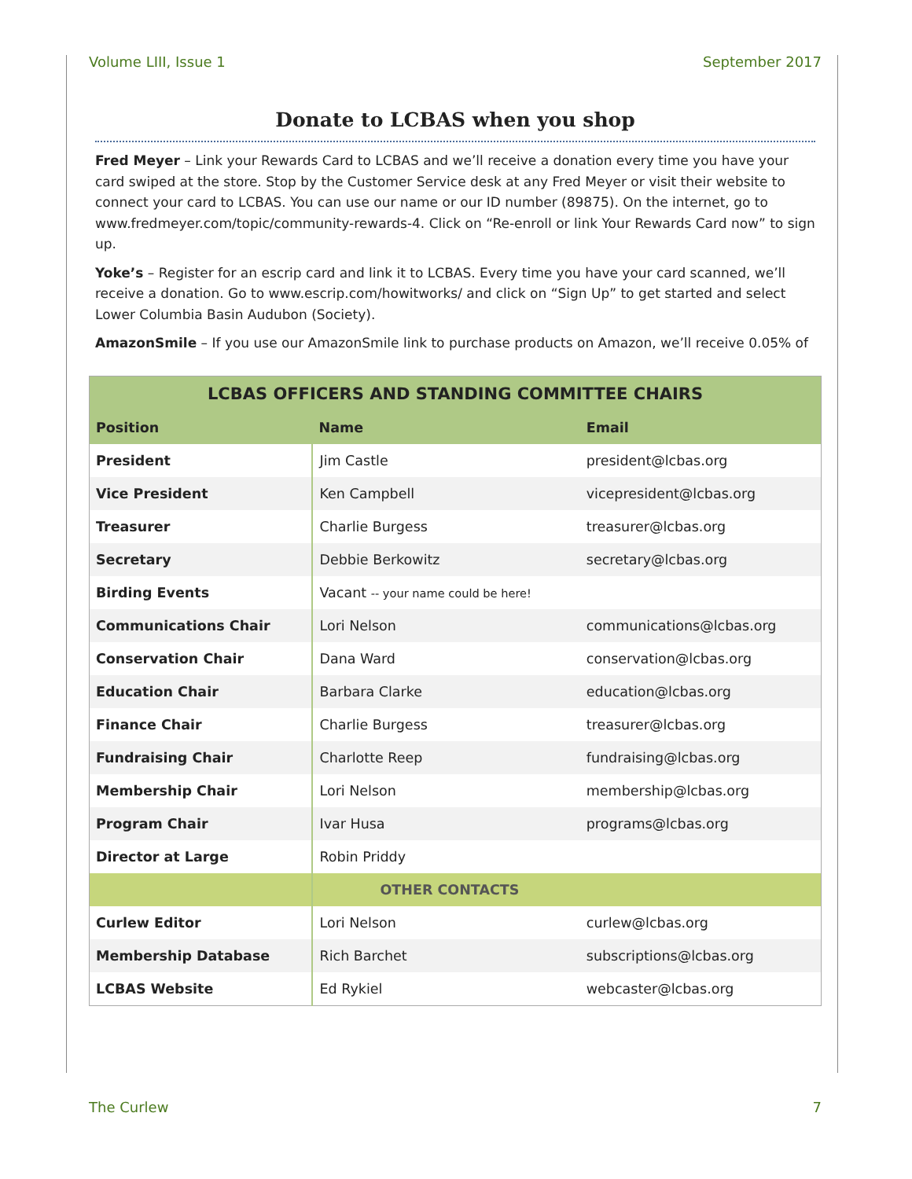Volume LIII, Issue 1 September 2017
Donate to LCBAS when you shop
Fred Meyer – Link your Rewards Card to LCBAS and we’ll receive a donation every time you have your card swiped at the store. Stop by the Customer Service desk at any Fred Meyer or visit their website to connect your card to LCBAS. You can use our name or our ID number (89875). On the internet, go to www.fredmeyer.com/topic/community-rewards-4. Click on “Re-enroll or link Your Rewards Card now” to sign up.
Yoke’s – Register for an escrip card and link it to LCBAS. Every time you have your card scanned, we’ll receive a donation. Go to www.escrip.com/howitworks/ and click on “Sign Up” to get started and select Lower Columbia Basin Audubon (Society).
AmazonSmile – If you use our AmazonSmile link to purchase products on Amazon, we’ll receive 0.05% of
| LCBAS OFFICERS AND STANDING COMMITTEE CHAIRS | | |
| --- | --- | --- |
| Position | Name | Email |
| President | Jim Castle | president@lcbas.org |
| Vice President | Ken Campbell | vicepresident@lcbas.org |
| Treasurer | Charlie Burgess | treasurer@lcbas.org |
| Secretary | Debbie Berkowitz | secretary@lcbas.org |
| Birding Events | Vacant -- your name could be here! | |
| Communications Chair | Lori Nelson | communications@lcbas.org |
| Conservation Chair | Dana Ward | conservation@lcbas.org |
| Education Chair | Barbara Clarke | education@lcbas.org |
| Finance Chair | Charlie Burgess | treasurer@lcbas.org |
| Fundraising Chair | Charlotte Reep | fundraising@lcbas.org |
| Membership Chair | Lori Nelson | membership@lcbas.org |
| Program Chair | Ivar Husa | programs@lcbas.org |
| Director at Large | Robin Priddy | |
| | OTHER CONTACTS | |
| Curlew Editor | Lori Nelson | curlew@lcbas.org |
| Membership Database | Rich Barchet | subscriptions@lcbas.org |
| LCBAS Website | Ed Rykiel | webcaster@lcbas.org |
The Curlew 7